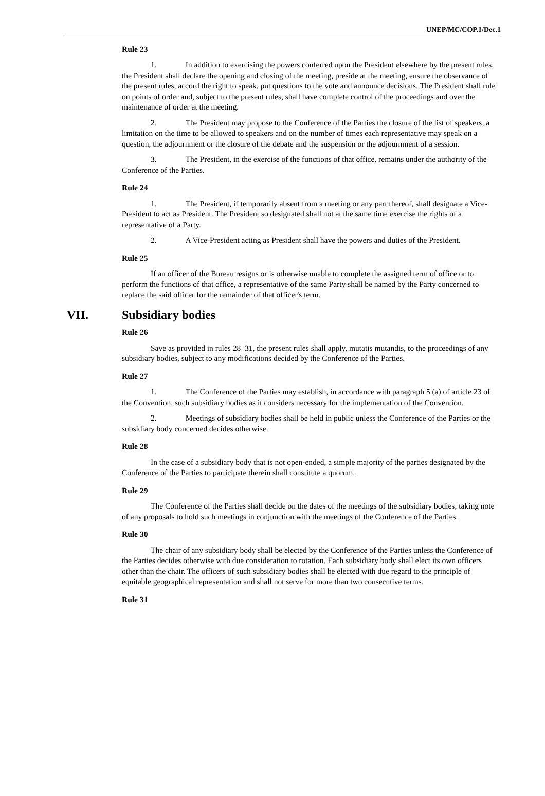UNEP/MC/COP.1/Dec.1
Rule 23
1. In addition to exercising the powers conferred upon the President elsewhere by the present rules, the President shall declare the opening and closing of the meeting, preside at the meeting, ensure the observance of the present rules, accord the right to speak, put questions to the vote and announce decisions. The President shall rule on points of order and, subject to the present rules, shall have complete control of the proceedings and over the maintenance of order at the meeting.
2. The President may propose to the Conference of the Parties the closure of the list of speakers, a limitation on the time to be allowed to speakers and on the number of times each representative may speak on a question, the adjournment or the closure of the debate and the suspension or the adjournment of a session.
3. The President, in the exercise of the functions of that office, remains under the authority of the Conference of the Parties.
Rule 24
1. The President, if temporarily absent from a meeting or any part thereof, shall designate a Vice-President to act as President. The President so designated shall not at the same time exercise the rights of a representative of a Party.
2. A Vice-President acting as President shall have the powers and duties of the President.
Rule 25
If an officer of the Bureau resigns or is otherwise unable to complete the assigned term of office or to perform the functions of that office, a representative of the same Party shall be named by the Party concerned to replace the said officer for the remainder of that officer's term.
VII. Subsidiary bodies
Rule 26
Save as provided in rules 28–31, the present rules shall apply, mutatis mutandis, to the proceedings of any subsidiary bodies, subject to any modifications decided by the Conference of the Parties.
Rule 27
1. The Conference of the Parties may establish, in accordance with paragraph 5 (a) of article 23 of the Convention, such subsidiary bodies as it considers necessary for the implementation of the Convention.
2. Meetings of subsidiary bodies shall be held in public unless the Conference of the Parties or the subsidiary body concerned decides otherwise.
Rule 28
In the case of a subsidiary body that is not open-ended, a simple majority of the parties designated by the Conference of the Parties to participate therein shall constitute a quorum.
Rule 29
The Conference of the Parties shall decide on the dates of the meetings of the subsidiary bodies, taking note of any proposals to hold such meetings in conjunction with the meetings of the Conference of the Parties.
Rule 30
The chair of any subsidiary body shall be elected by the Conference of the Parties unless the Conference of the Parties decides otherwise with due consideration to rotation. Each subsidiary body shall elect its own officers other than the chair. The officers of such subsidiary bodies shall be elected with due regard to the principle of equitable geographical representation and shall not serve for more than two consecutive terms.
Rule 31